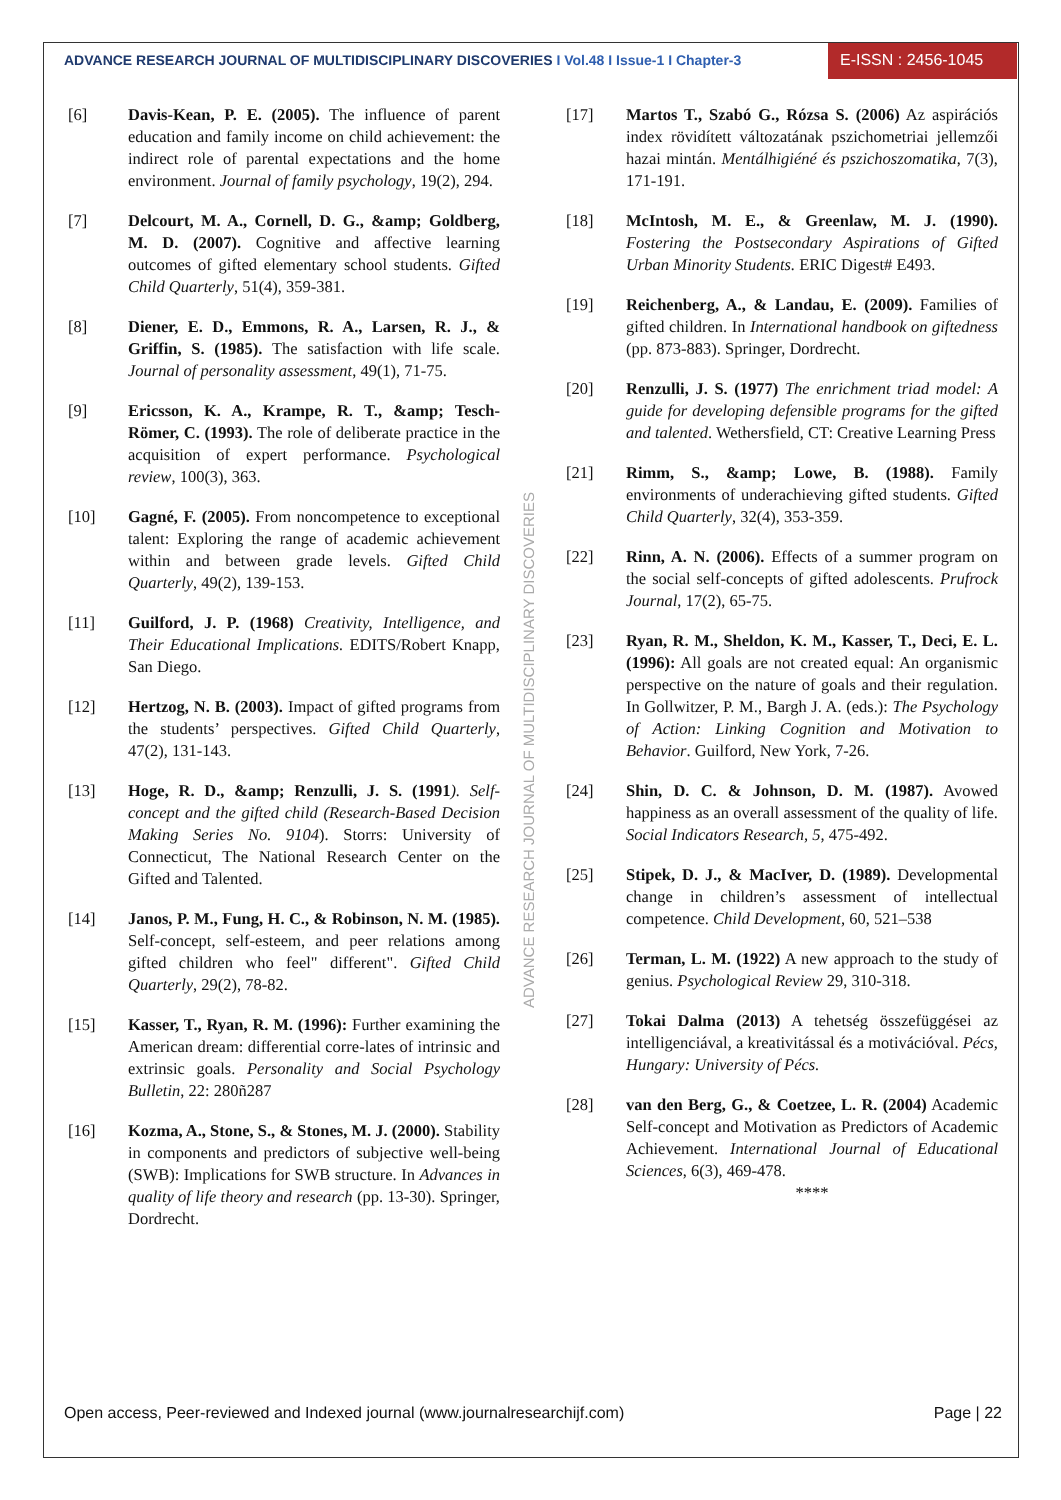ADVANCE RESEARCH JOURNAL OF MULTIDISCIPLINARY DISCOVERIES I Vol.48 I Issue-1 I Chapter-3
E-ISSN : 2456-1045
ADVANCE RESEARCH JOURNAL OF MULTIDISCIPLINARY DISCOVERIES
[6] Davis-Kean, P. E. (2005). The influence of parent education and family income on child achievement: the indirect role of parental expectations and the home environment. Journal of family psychology, 19(2), 294.
[7] Delcourt, M. A., Cornell, D. G., &amp; Goldberg, M. D. (2007). Cognitive and affective learning outcomes of gifted elementary school students. Gifted Child Quarterly, 51(4), 359-381.
[8] Diener, E. D., Emmons, R. A., Larsen, R. J., & Griffin, S. (1985). The satisfaction with life scale. Journal of personality assessment, 49(1), 71-75.
[9] Ericsson, K. A., Krampe, R. T., &amp; Tesch-Römer, C. (1993). The role of deliberate practice in the acquisition of expert performance. Psychological review, 100(3), 363.
[10] Gagné, F. (2005). From noncompetence to exceptional talent: Exploring the range of academic achievement within and between grade levels. Gifted Child Quarterly, 49(2), 139-153.
[11] Guilford, J. P. (1968) Creativity, Intelligence, and Their Educational Implications. EDITS/Robert Knapp, San Diego.
[12] Hertzog, N. B. (2003). Impact of gifted programs from the students’ perspectives. Gifted Child Quarterly, 47(2), 131-143.
[13] Hoge, R. D., &amp; Renzulli, J. S. (1991). Self-concept and the gifted child (Research-Based Decision Making Series No. 9104). Storrs: University of Connecticut, The National Research Center on the Gifted and Talented.
[14] Janos, P. M., Fung, H. C., & Robinson, N. M. (1985). Self-concept, self-esteem, and peer relations among gifted children who feel" different". Gifted Child Quarterly, 29(2), 78-82.
[15] Kasser, T., Ryan, R. M. (1996): Further examining the American dream: differential corre-lates of intrinsic and extrinsic goals. Personality and Social Psychology Bulletin, 22: 280ñ287
[16] Kozma, A., Stone, S., & Stones, M. J. (2000). Stability in components and predictors of subjective well-being (SWB): Implications for SWB structure. In Advances in quality of life theory and research (pp. 13-30). Springer, Dordrecht.
[17] Martos T., Szabó G., Rózsa S. (2006) Az aspirációs index rövidített változatának pszichometriai jellemzői hazai mintán. Mentálhigiéné és pszichoszomatika, 7(3), 171-191.
[18] McIntosh, M. E., & Greenlaw, M. J. (1990). Fostering the Postsecondary Aspirations of Gifted Urban Minority Students. ERIC Digest# E493.
[19] Reichenberg, A., & Landau, E. (2009). Families of gifted children. In International handbook on giftedness (pp. 873-883). Springer, Dordrecht.
[20] Renzulli, J. S. (1977) The enrichment triad model: A guide for developing defensible programs for the gifted and talented. Wethersfield, CT: Creative Learning Press
[21] Rimm, S., &amp; Lowe, B. (1988). Family environments of underachieving gifted students. Gifted Child Quarterly, 32(4), 353-359.
[22] Rinn, A. N. (2006). Effects of a summer program on the social self-concepts of gifted adolescents. Prufrock Journal, 17(2), 65-75.
[23] Ryan, R. M., Sheldon, K. M., Kasser, T., Deci, E. L. (1996): All goals are not created equal: An organismic perspective on the nature of goals and their regulation. In Gollwitzer, P. M., Bargh J. A. (eds.): The Psychology of Action: Linking Cognition and Motivation to Behavior. Guilford, New York, 7-26.
[24] Shin, D. C. & Johnson, D. M. (1987). Avowed happiness as an overall assessment of the quality of life. Social Indicators Research, 5, 475-492.
[25] Stipek, D. J., & MacIver, D. (1989). Developmental change in children’s assessment of intellectual competence. Child Development, 60, 521–538
[26] Terman, L. M. (1922) A new approach to the study of genius. Psychological Review 29, 310-318.
[27] Tokai Dalma (2013) A tehetség összefüggései az intelligenciával, a kreativitással és a motivációval. Pécs, Hungary: University of Pécs.
[28] van den Berg, G., & Coetzee, L. R. (2004) Academic Self-concept and Motivation as Predictors of Academic Achievement. International Journal of Educational Sciences, 6(3), 469-478.
****
Open access, Peer-reviewed and Indexed journal (www.journalresearchijf.com) Page | 22